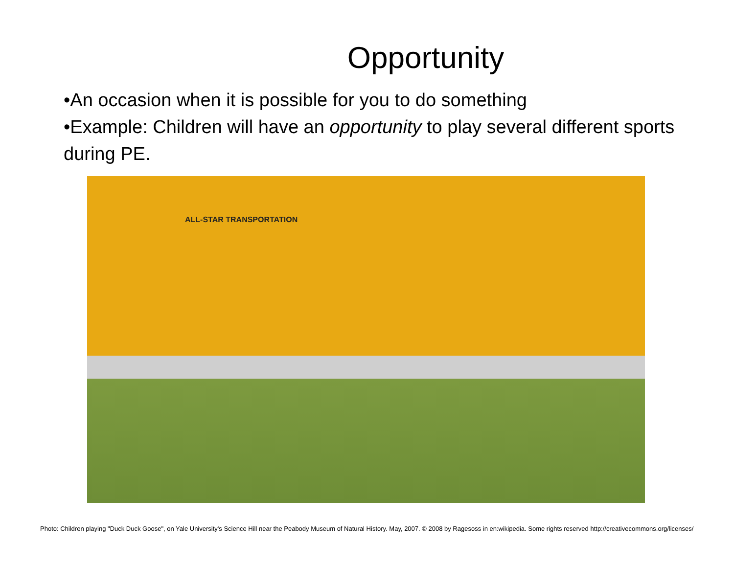Opportunity
•An occasion when it is possible for you to do something
•Example: Children will have an opportunity to play several different sports during PE.
ALL-STAR TRANSPORTATION
Photo: Children playing "Duck Duck Goose", on Yale University's Science Hill near the Peabody Museum of Natural History. May, 2007. © 2008 by Ragesoss in en:wikipedia. Some rights reserved http://creativecommons.org/licenses/